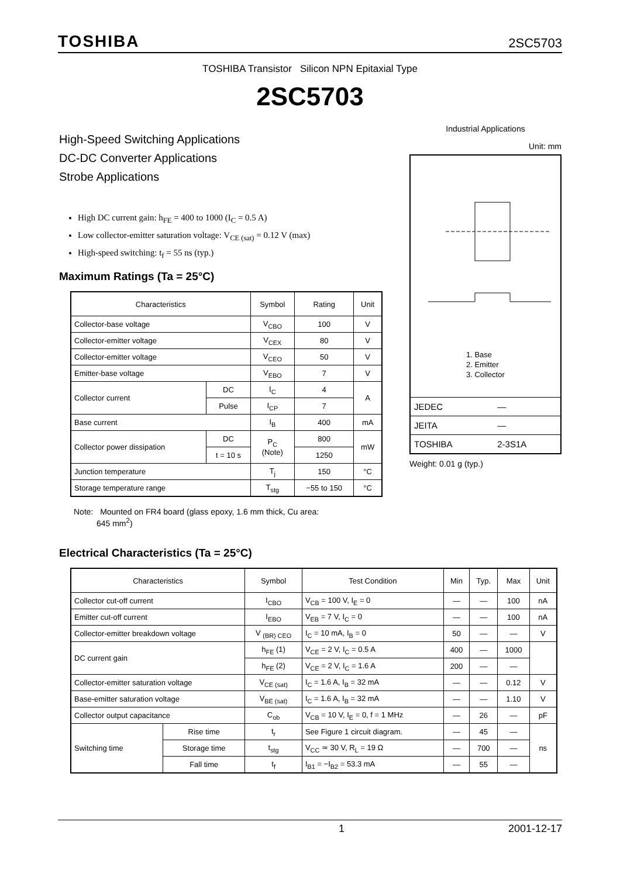TOSHIBA 2SC5703
TOSHIBA Transistor Silicon NPN Epitaxial Type
2SC5703
High-Speed Switching Applications
DC-DC Converter Applications
Strobe Applications
High DC current gain: h<sub>FE</sub> = 400 to 1000 (I<sub>C</sub> = 0.5 A)
Low collector-emitter saturation voltage: V<sub>CE (sat)</sub> = 0.12 V (max)
High-speed switching: t<sub>f</sub> = 55 ns (typ.)
Industrial Applications
Unit: mm
1. Base
2. Emitter
3. Collector
| JEDEC | — |
| JEITA | — |
| TOSHIBA | 2-3S1A |
Weight: 0.01 g (typ.)
Maximum Ratings (Ta = 25°C)
| Characteristics | | Symbol | Rating | Unit |
| --- | --- | --- | --- | --- |
| Collector-base voltage | | V<sub>CBO</sub> | 100 | V |
| Collector-emitter voltage | | V<sub>CEX</sub> | 80 | V |
| Collector-emitter voltage | | V<sub>CEO</sub> | 50 | V |
| Emitter-base voltage | | V<sub>EBO</sub> | 7 | V |
| Collector current | DC | I<sub>C</sub> | 4 | A |
| | Pulse | I<sub>CP</sub> | 7 | |
| Base current | | I<sub>B</sub> | 400 | mA |
| Collector power dissipation | DC | P<sub>C</sub> (Note) | 800 | mW |
| | t = 10 s | | 1250 | |
| Junction temperature | | T<sub>j</sub> | 150 | °C |
| Storage temperature range | | T<sub>stg</sub> | −55 to 150 | °C |
Note: Mounted on FR4 board (glass epoxy, 1.6 mm thick, Cu area:
645 mm<sup>2</sup>)
Electrical Characteristics (Ta = 25°C)
| Characteristics | | Symbol | Test Condition | Min | Typ. | Max | Unit |
| --- | --- | --- | --- | --- | --- | --- | --- |
| Collector cut-off current | | I<sub>CBO</sub> | V<sub>CB</sub> = 100 V, I<sub>E</sub> = 0 | — | — | 100 | nA |
| Emitter cut-off current | | I<sub>EBO</sub> | V<sub>EB</sub> = 7 V, I<sub>C</sub> = 0 | — | — | 100 | nA |
| Collector-emitter breakdown voltage | | V <sub>(BR) CEO</sub> | I<sub>C</sub> = 10 mA, I<sub>B</sub> = 0 | 50 | — | — | V |
| DC current gain | | h<sub>FE</sub> (1) | V<sub>CE</sub> = 2 V, I<sub>C</sub> = 0.5 A | 400 | — | 1000 | |
| | | h<sub>FE</sub> (2) | V<sub>CE</sub> = 2 V, I<sub>C</sub> = 1.6 A | 200 | — | — | |
| Collector-emitter saturation voltage | | V<sub>CE (sat)</sub> | I<sub>C</sub> = 1.6 A, I<sub>B</sub> = 32 mA | — | — | 0.12 | V |
| Base-emitter saturation voltage | | V<sub>BE (sat)</sub> | I<sub>C</sub> = 1.6 A, I<sub>B</sub> = 32 mA | — | — | 1.10 | V |
| Collector output capacitance | | C<sub>ob</sub> | V<sub>CB</sub> = 10 V, I<sub>E</sub> = 0, f = 1 MHz | — | 26 | — | pF |
| Switching time | Rise time | t<sub>r</sub> | See Figure 1 circuit diagram. | — | 45 | — | ns |
| | Storage time | t<sub>stg</sub> | V<sub>CC</sub> ≃ 30 V, R<sub>L</sub> = 19 Ω | — | 700 | — | |
| | Fall time | t<sub>f</sub> | I<sub>B1</sub> = −I<sub>B2</sub> = 53.3 mA | — | 55 | — | |
1 2001-12-17